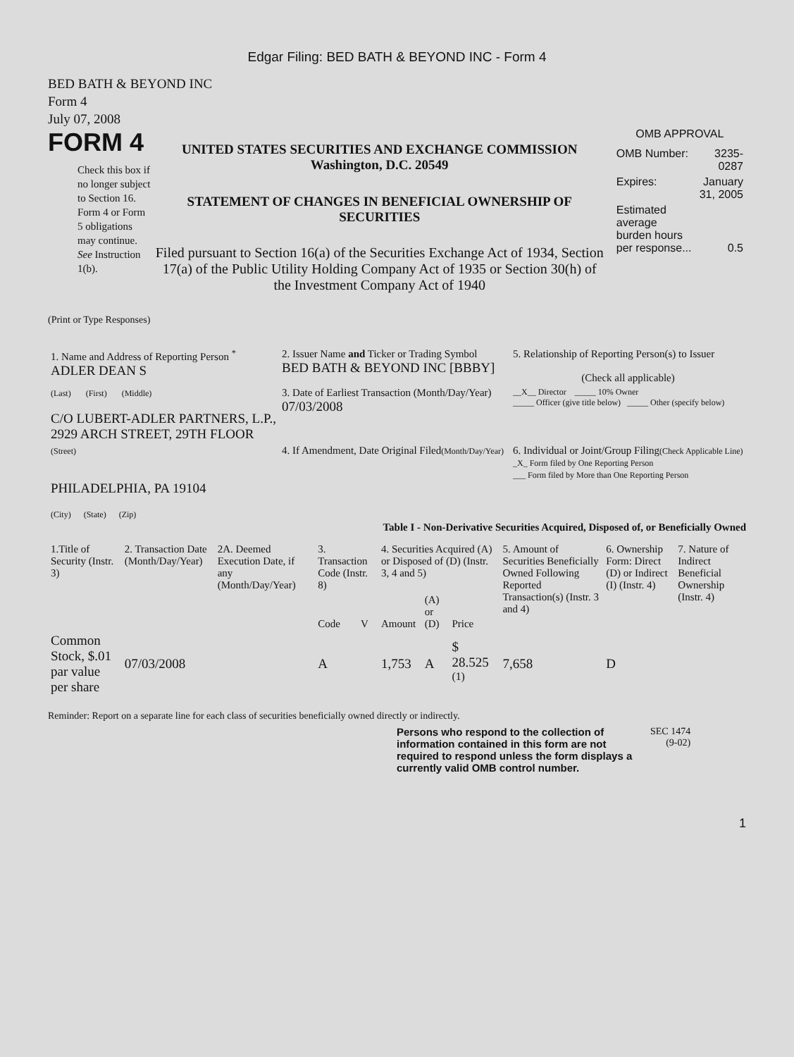Edgar Filing: BED BATH & BEYOND INC - Form 4
BED BATH & BEYOND INC
Form 4
July 07, 2008
FORM 4
Check this box if no longer subject to Section 16. Form 4 or Form 5 obligations may continue. See Instruction 1(b).
UNITED STATES SECURITIES AND EXCHANGE COMMISSION
Washington, D.C. 20549
STATEMENT OF CHANGES IN BENEFICIAL OWNERSHIP OF SECURITIES
Filed pursuant to Section 16(a) of the Securities Exchange Act of 1934, Section 17(a) of the Public Utility Holding Company Act of 1935 or Section 30(h) of the Investment Company Act of 1940
OMB APPROVAL
| OMB Number: | 3235-0287 |
| Expires: | January 31, 2005 |
| Estimated average burden hours per response... | 0.5 |
(Print or Type Responses)
| 1. Name and Address of Reporting Person <sup>*</sup> ADLER DEAN S | 2. Issuer Name and Ticker or Trading Symbol BED BATH & BEYOND INC [BBBY] | 5. Relationship of Reporting Person(s) to Issuer (Check all applicable) |
| (Last) (First) (Middle) C/O LUBERT-ADLER PARTNERS, L.P., 2929 ARCH STREET, 29TH FLOOR | 3. Date of Earliest Transaction (Month/Day/Year) 07/03/2008 | __X__ Director _____ 10% Owner _____ Officer (give title below) _____ Other (specify below) |
| (Street) PHILADELPHIA, PA 19104 (City) (State) (Zip) | 4. If Amendment, Date Original Filed (Month/Day/Year) | 6. Individual or Joint/Group Filing (Check Applicable Line) _X_ Form filed by One Reporting Person ___ Form filed by More than One Reporting Person |
Table I - Non-Derivative Securities Acquired, Disposed of, or Beneficially Owned
| 1.Title of Security (Instr. 3) | 2. Transaction Date (Month/Day/Year) | 2A. Deemed Execution Date, if any (Month/Day/Year) | 3. Transaction Code (Instr. 8) | | 4. Securities Acquired (A) or Disposed of (D) (Instr. 3, 4 and 5) | | | 5. Amount of Securities Beneficially Owned Following Reported Transaction(s) (Instr. 3 and 4) | 6. Ownership Form: Direct (D) or Indirect (I) (Instr. 4) | 7. Nature of Indirect Beneficial Ownership (Instr. 4) |
| --- | --- | --- | --- | --- | --- | --- | --- | --- | --- | --- |
| | | | Code | V | Amount | (A) or (D) | Price | | | |
| Common Stock, $.01 par value per share | 07/03/2008 | | A | | 1,753 | A | $ 28.525 <sup>(1)</sup> | 7,658 | D | |
Reminder: Report on a separate line for each class of securities beneficially owned directly or indirectly.
Persons who respond to the collection of information contained in this form are not required to respond unless the form displays a currently valid OMB control number.
SEC 1474
(9-02)
1